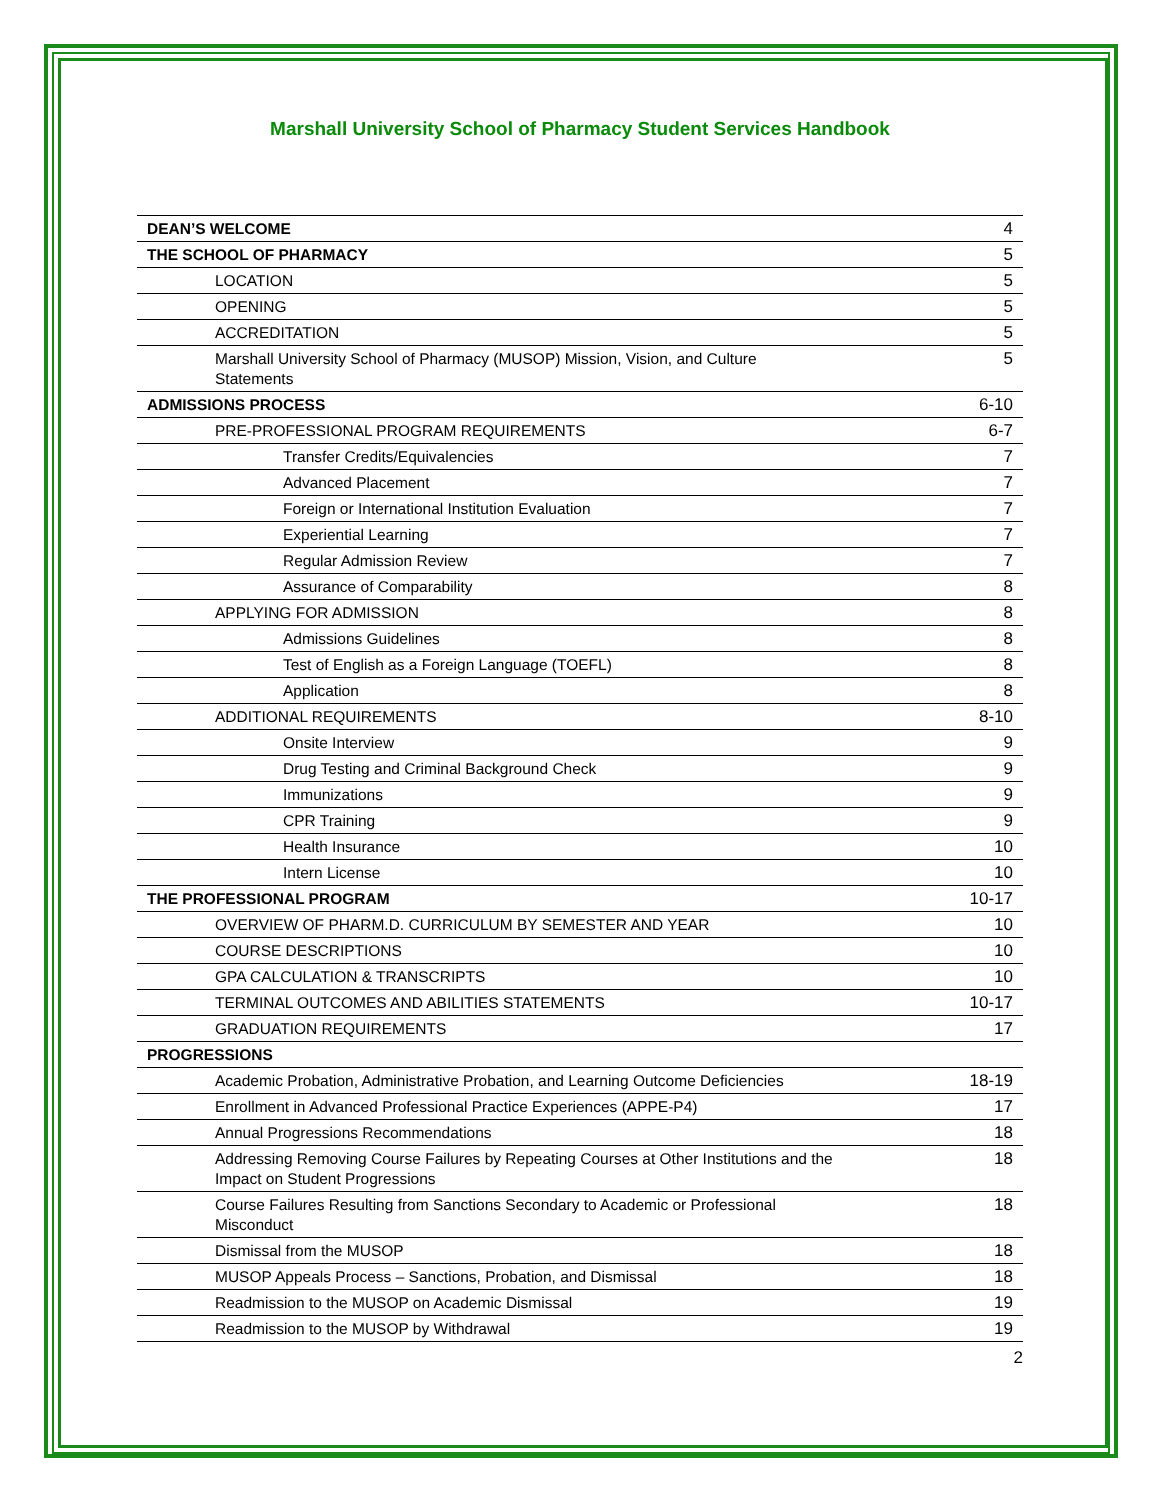Marshall University School of Pharmacy Student Services Handbook
| DEAN’S WELCOME | 4 |
| THE SCHOOL OF PHARMACY | 5 |
| LOCATION | 5 |
| OPENING | 5 |
| ACCREDITATION | 5 |
| Marshall University School of Pharmacy (MUSOP) Mission, Vision, and Culture Statements | 5 |
| ADMISSIONS PROCESS | 6-10 |
| PRE-PROFESSIONAL PROGRAM REQUIREMENTS | 6-7 |
| Transfer Credits/Equivalencies | 7 |
| Advanced Placement | 7 |
| Foreign or International Institution Evaluation | 7 |
| Experiential Learning | 7 |
| Regular Admission Review | 7 |
| Assurance of Comparability | 8 |
| APPLYING FOR ADMISSION | 8 |
| Admissions Guidelines | 8 |
| Test of English as a Foreign Language (TOEFL) | 8 |
| Application | 8 |
| ADDITIONAL REQUIREMENTS | 8-10 |
| Onsite Interview | 9 |
| Drug Testing and Criminal Background Check | 9 |
| Immunizations | 9 |
| CPR Training | 9 |
| Health Insurance | 10 |
| Intern License | 10 |
| THE PROFESSIONAL PROGRAM | 10-17 |
| OVERVIEW OF PHARM.D. CURRICULUM BY SEMESTER AND YEAR | 10 |
| COURSE DESCRIPTIONS | 10 |
| GPA CALCULATION & TRANSCRIPTS | 10 |
| TERMINAL OUTCOMES AND ABILITIES STATEMENTS | 10-17 |
| GRADUATION REQUIREMENTS | 17 |
| PROGRESSIONS | |
| Academic Probation, Administrative Probation, and Learning Outcome Deficiencies | 18-19 |
| Enrollment in Advanced Professional Practice Experiences (APPE-P4) | 17 |
| Annual Progressions Recommendations | 18 |
| Addressing Removing Course Failures by Repeating Courses at Other Institutions and the Impact on Student Progressions | 18 |
| Course Failures Resulting from Sanctions Secondary to Academic or Professional Misconduct | 18 |
| Dismissal from the MUSOP | 18 |
| MUSOP Appeals Process – Sanctions, Probation, and Dismissal | 18 |
| Readmission to the MUSOP on Academic Dismissal | 19 |
| Readmission to the MUSOP by Withdrawal | 19 |
2